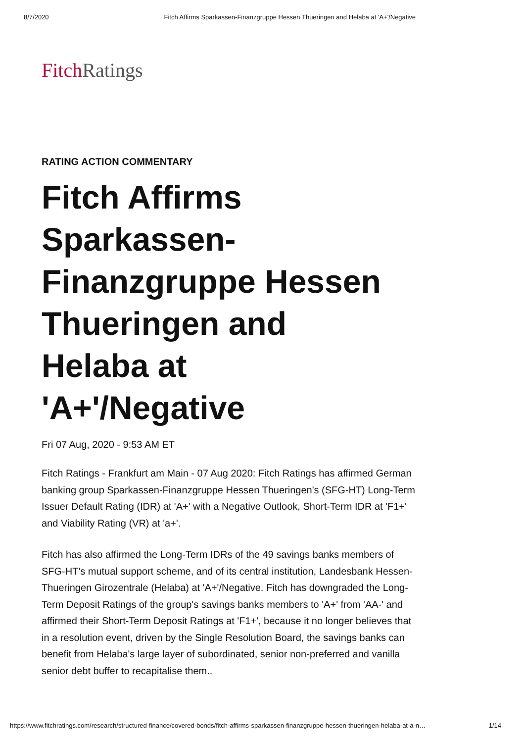8/7/2020 Fitch Affirms Sparkassen-Finanzgruppe Hessen Thueringen and Helaba at 'A+'/Negative
Fitch Ratings
RATING ACTION COMMENTARY
Fitch Affirms
Sparkassen-
Finanzgruppe Hessen
Thueringen and
Helaba at
'A+'/Negative
Fri 07 Aug, 2020 - 9:53 AM ET
Fitch Ratings - Frankfurt am Main - 07 Aug 2020: Fitch Ratings has affirmed German banking group Sparkassen-Finanzgruppe Hessen Thueringen's (SFG-HT) Long-Term Issuer Default Rating (IDR) at 'A+' with a Negative Outlook, Short-Term IDR at 'F1+' and Viability Rating (VR) at 'a+'.
Fitch has also affirmed the Long-Term IDRs of the 49 savings banks members of SFG-HT's mutual support scheme, and of its central institution, Landesbank Hessen-Thueringen Girozentrale (Helaba) at 'A+'/Negative. Fitch has downgraded the Long-Term Deposit Ratings of the group's savings banks members to 'A+' from 'AA-' and affirmed their Short-Term Deposit Ratings at 'F1+', because it no longer believes that in a resolution event, driven by the Single Resolution Board, the savings banks can benefit from Helaba's large layer of subordinated, senior non-preferred and vanilla senior debt buffer to recapitalise them..
https://www.fitchratings.com/research/structured-finance/covered-bonds/fitch-affirms-sparkassen-finanzgruppe-hessen-thueringen-helaba-at-a-n… 1/14